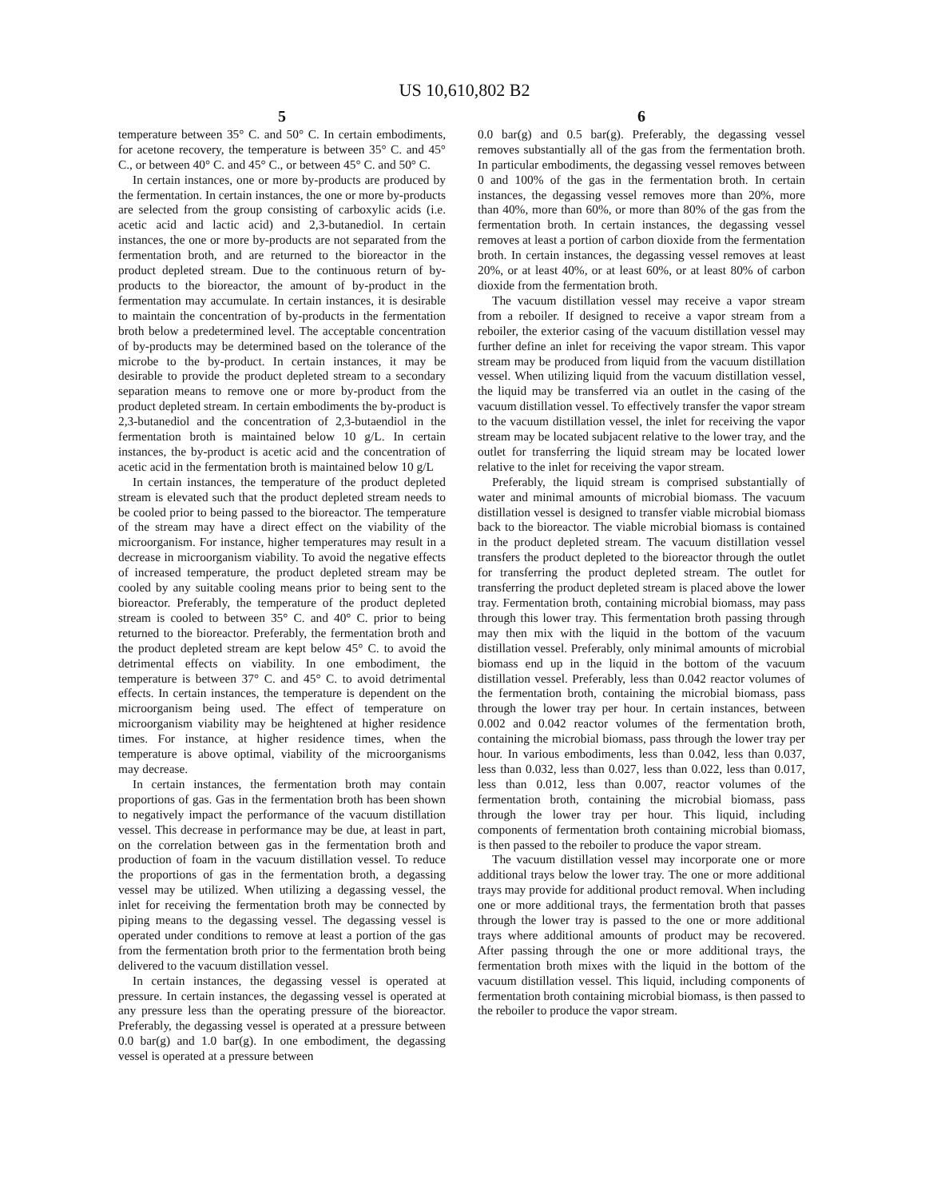US 10,610,802 B2
5
temperature between 35° C. and 50° C. In certain embodiments, for acetone recovery, the temperature is between 35° C. and 45° C., or between 40° C. and 45° C., or between 45° C. and 50° C.
In certain instances, one or more by-products are produced by the fermentation. In certain instances, the one or more by-products are selected from the group consisting of carboxylic acids (i.e. acetic acid and lactic acid) and 2,3-butanediol. In certain instances, the one or more by-products are not separated from the fermentation broth, and are returned to the bioreactor in the product depleted stream. Due to the continuous return of by-products to the bioreactor, the amount of by-product in the fermentation may accumulate. In certain instances, it is desirable to maintain the concentration of by-products in the fermentation broth below a predetermined level. The acceptable concentration of by-products may be determined based on the tolerance of the microbe to the by-product. In certain instances, it may be desirable to provide the product depleted stream to a secondary separation means to remove one or more by-product from the product depleted stream. In certain embodiments the by-product is 2,3-butanediol and the concentration of 2,3-butaendiol in the fermentation broth is maintained below 10 g/L. In certain instances, the by-product is acetic acid and the concentration of acetic acid in the fermentation broth is maintained below 10 g/L
In certain instances, the temperature of the product depleted stream is elevated such that the product depleted stream needs to be cooled prior to being passed to the bioreactor. The temperature of the stream may have a direct effect on the viability of the microorganism. For instance, higher temperatures may result in a decrease in microorganism viability. To avoid the negative effects of increased temperature, the product depleted stream may be cooled by any suitable cooling means prior to being sent to the bioreactor. Preferably, the temperature of the product depleted stream is cooled to between 35° C. and 40° C. prior to being returned to the bioreactor. Preferably, the fermentation broth and the product depleted stream are kept below 45° C. to avoid the detrimental effects on viability. In one embodiment, the temperature is between 37° C. and 45° C. to avoid detrimental effects. In certain instances, the temperature is dependent on the microorganism being used. The effect of temperature on microorganism viability may be heightened at higher residence times. For instance, at higher residence times, when the temperature is above optimal, viability of the microorganisms may decrease.
In certain instances, the fermentation broth may contain proportions of gas. Gas in the fermentation broth has been shown to negatively impact the performance of the vacuum distillation vessel. This decrease in performance may be due, at least in part, on the correlation between gas in the fermentation broth and production of foam in the vacuum distillation vessel. To reduce the proportions of gas in the fermentation broth, a degassing vessel may be utilized. When utilizing a degassing vessel, the inlet for receiving the fermentation broth may be connected by piping means to the degassing vessel. The degassing vessel is operated under conditions to remove at least a portion of the gas from the fermentation broth prior to the fermentation broth being delivered to the vacuum distillation vessel.
In certain instances, the degassing vessel is operated at pressure. In certain instances, the degassing vessel is operated at any pressure less than the operating pressure of the bioreactor. Preferably, the degassing vessel is operated at a pressure between 0.0 bar(g) and 1.0 bar(g). In one embodiment, the degassing vessel is operated at a pressure between
6
0.0 bar(g) and 0.5 bar(g). Preferably, the degassing vessel removes substantially all of the gas from the fermentation broth. In particular embodiments, the degassing vessel removes between 0 and 100% of the gas in the fermentation broth. In certain instances, the degassing vessel removes more than 20%, more than 40%, more than 60%, or more than 80% of the gas from the fermentation broth. In certain instances, the degassing vessel removes at least a portion of carbon dioxide from the fermentation broth. In certain instances, the degassing vessel removes at least 20%, or at least 40%, or at least 60%, or at least 80% of carbon dioxide from the fermentation broth.
The vacuum distillation vessel may receive a vapor stream from a reboiler. If designed to receive a vapor stream from a reboiler, the exterior casing of the vacuum distillation vessel may further define an inlet for receiving the vapor stream. This vapor stream may be produced from liquid from the vacuum distillation vessel. When utilizing liquid from the vacuum distillation vessel, the liquid may be transferred via an outlet in the casing of the vacuum distillation vessel. To effectively transfer the vapor stream to the vacuum distillation vessel, the inlet for receiving the vapor stream may be located subjacent relative to the lower tray, and the outlet for transferring the liquid stream may be located lower relative to the inlet for receiving the vapor stream.
Preferably, the liquid stream is comprised substantially of water and minimal amounts of microbial biomass. The vacuum distillation vessel is designed to transfer viable microbial biomass back to the bioreactor. The viable microbial biomass is contained in the product depleted stream. The vacuum distillation vessel transfers the product depleted to the bioreactor through the outlet for transferring the product depleted stream. The outlet for transferring the product depleted stream is placed above the lower tray. Fermentation broth, containing microbial biomass, may pass through this lower tray. This fermentation broth passing through may then mix with the liquid in the bottom of the vacuum distillation vessel. Preferably, only minimal amounts of microbial biomass end up in the liquid in the bottom of the vacuum distillation vessel. Preferably, less than 0.042 reactor volumes of the fermentation broth, containing the microbial biomass, pass through the lower tray per hour. In certain instances, between 0.002 and 0.042 reactor volumes of the fermentation broth, containing the microbial biomass, pass through the lower tray per hour. In various embodiments, less than 0.042, less than 0.037, less than 0.032, less than 0.027, less than 0.022, less than 0.017, less than 0.012, less than 0.007, reactor volumes of the fermentation broth, containing the microbial biomass, pass through the lower tray per hour. This liquid, including components of fermentation broth containing microbial biomass, is then passed to the reboiler to produce the vapor stream.
The vacuum distillation vessel may incorporate one or more additional trays below the lower tray. The one or more additional trays may provide for additional product removal. When including one or more additional trays, the fermentation broth that passes through the lower tray is passed to the one or more additional trays where additional amounts of product may be recovered. After passing through the one or more additional trays, the fermentation broth mixes with the liquid in the bottom of the vacuum distillation vessel. This liquid, including components of fermentation broth containing microbial biomass, is then passed to the reboiler to produce the vapor stream.